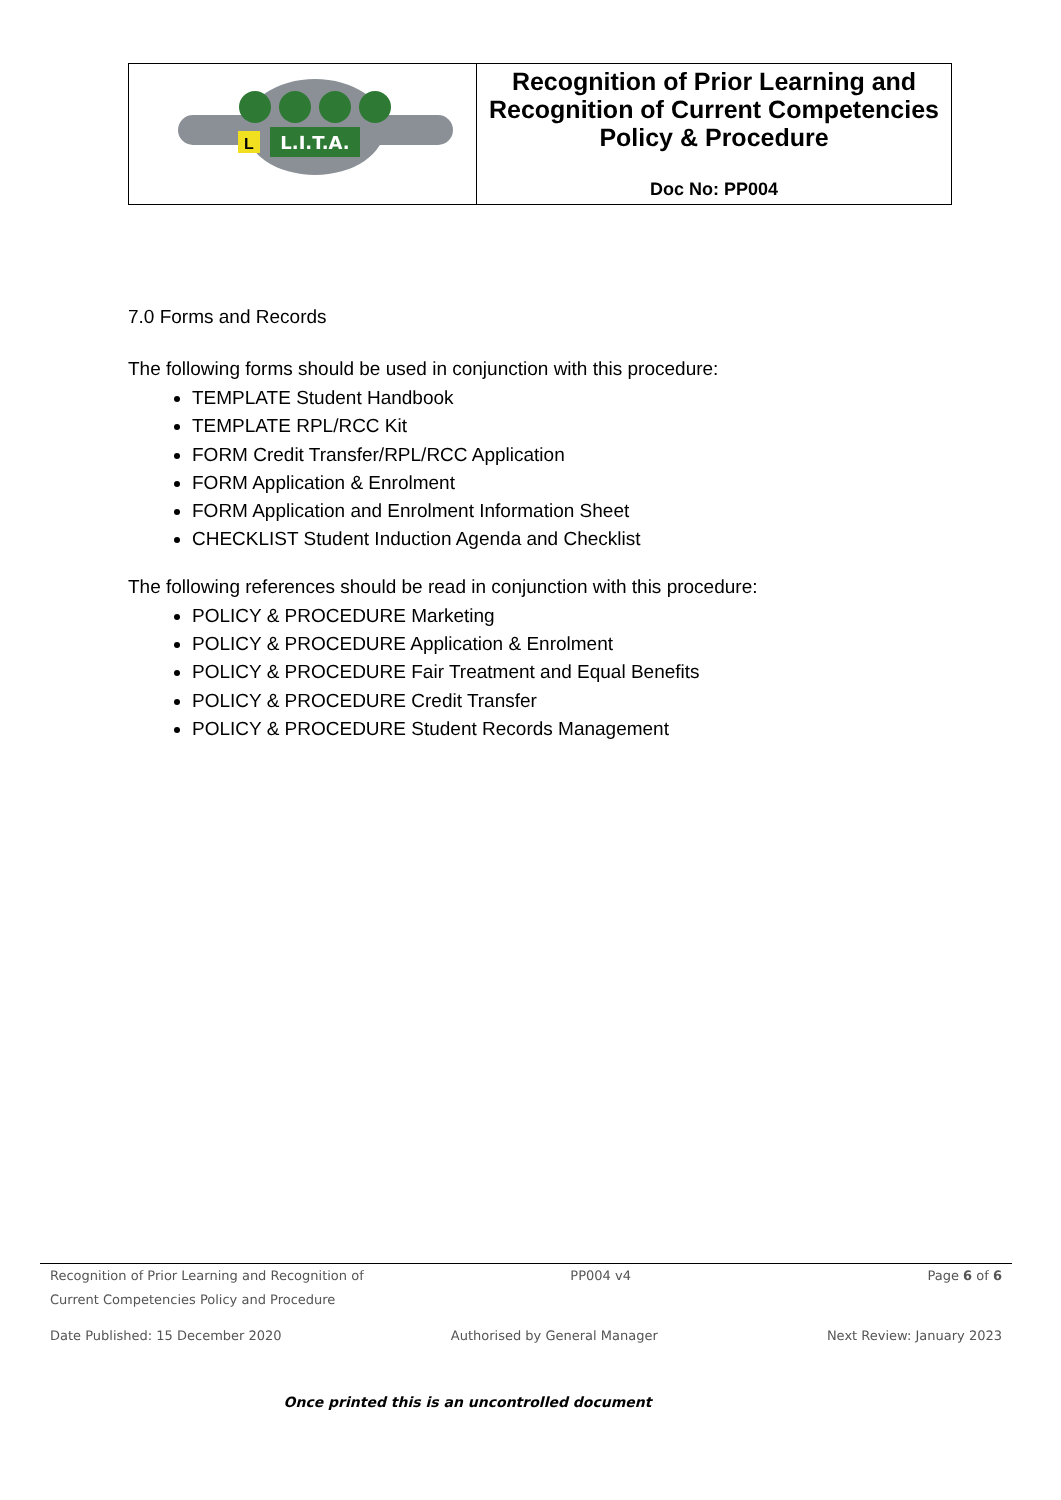| L.I.T.A. L | Recognition of Prior Learning and Recognition of Current Competencies Policy & Procedure Doc No: PP004 |
7.0 Forms and Records
The following forms should be used in conjunction with this procedure:
TEMPLATE Student Handbook
TEMPLATE RPL/RCC Kit
FORM Credit Transfer/RPL/RCC Application
FORM Application & Enrolment
FORM Application and Enrolment Information Sheet
CHECKLIST Student Induction Agenda and Checklist
The following references should be read in conjunction with this procedure:
POLICY & PROCEDURE Marketing
POLICY & PROCEDURE Application & Enrolment
POLICY & PROCEDURE Fair Treatment and Equal Benefits
POLICY & PROCEDURE Credit Transfer
POLICY & PROCEDURE Student Records Management
Recognition of Prior Learning and Recognition of
Current Competencies Policy and Procedure PP004 v4 Page 6 of 6
Date Published: 15 December 2020 Authorised by General Manager Next Review: January 2023
Once printed this is an uncontrolled document